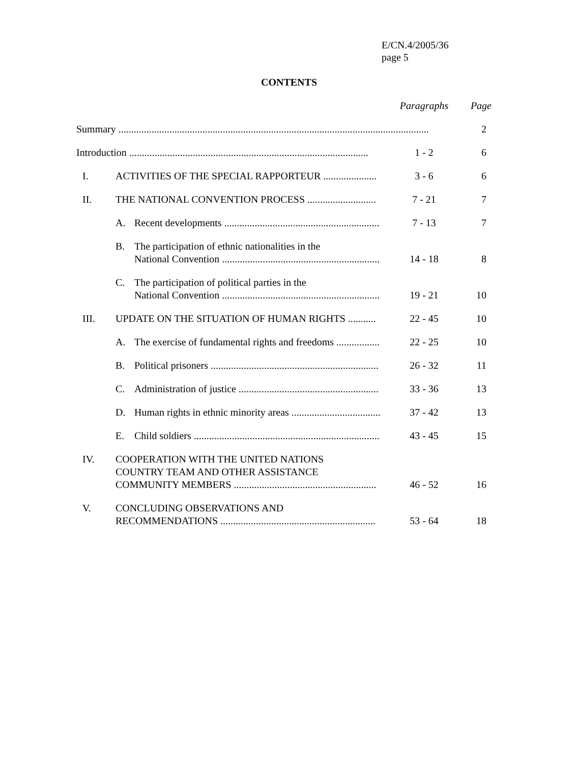E/CN.4/2005/36
page 5
CONTENTS
| | | Paragraphs | Page |
| --- | --- | --- | --- |
| Summary .......................................................................................................................... | | | 2 |
| Introduction .............................................................................................. | | 1 - 2 | 6 |
| I. | ACTIVITIES OF THE SPECIAL RAPPORTEUR ..................... | 3 - 6 | 6 |
| II. | THE NATIONAL CONVENTION PROCESS ........................... | 7 - 21 | 7 |
| | A. Recent developments ............................................................. | 7 - 13 | 7 |
| | B. The participation of ethnic nationalities in the National Convention .............................................................. | 14 - 18 | 8 |
| | C. The participation of political parties in the National Convention .............................................................. | 19 - 21 | 10 |
| III. | UPDATE ON THE SITUATION OF HUMAN RIGHTS ........... | 22 - 45 | 10 |
| | A. The exercise of fundamental rights and freedoms ................. | 22 - 25 | 10 |
| | B. Political prisoners .................................................................. | 26 - 32 | 11 |
| | C. Administration of justice ....................................................... | 33 - 36 | 13 |
| | D. Human rights in ethnic minority areas ................................... | 37 - 42 | 13 |
| | E. Child soldiers ......................................................................... | 43 - 45 | 15 |
| IV. | COOPERATION WITH THE UNITED NATIONS COUNTRY TEAM AND OTHER ASSISTANCE COMMUNITY MEMBERS ........................................................ | 46 - 52 | 16 |
| V. | CONCLUDING OBSERVATIONS AND RECOMMENDATIONS ............................................................. | 53 - 64 | 18 |